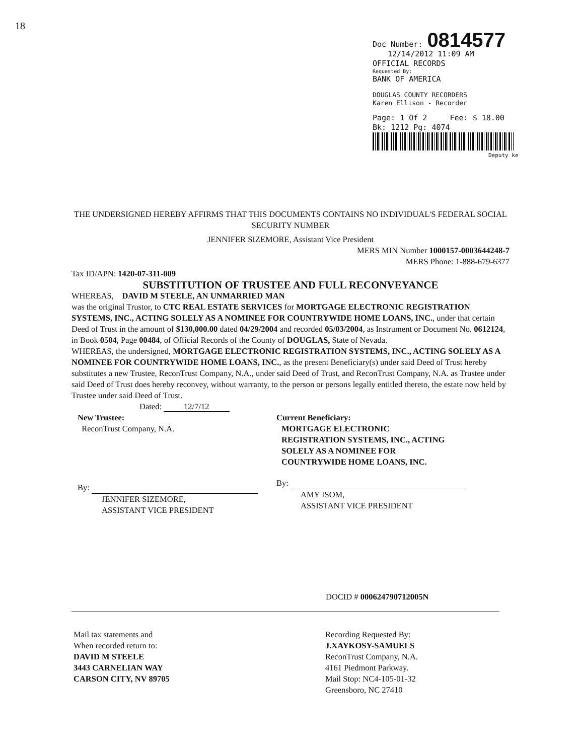18
Doc Number: 0814577
12/14/2012 11:09 AM
OFFICIAL RECORDS
Requested By:
BANK OF AMERICA
DOUGLAS COUNTY RECORDERS
Karen Ellison - Recorder
Page: 1 Of 2 Fee: $ 18.00
Bk: 1212 Pg: 4074
Deputy ke
THE UNDERSIGNED HEREBY AFFIRMS THAT THIS DOCUMENTS CONTAINS NO INDIVIDUAL'S FEDERAL SOCIAL SECURITY NUMBER
JENNIFER SIZEMORE, Assistant Vice President
MERS MIN Number 1000157-0003644248-7
MERS Phone: 1-888-679-6377
Tax ID/APN: 1420-07-311-009
SUBSTITUTION OF TRUSTEE AND FULL RECONVEYANCE
WHEREAS, DAVID M STEELE, AN UNMARRIED MAN
was the original Trustor, to CTC REAL ESTATE SERVICES for MORTGAGE ELECTRONIC REGISTRATION SYSTEMS, INC., ACTING SOLELY AS A NOMINEE FOR COUNTRYWIDE HOME LOANS, INC., under that certain Deed of Trust in the amount of $130,000.00 dated 04/29/2004 and recorded 05/03/2004, as Instrument or Document No. 0612124, in Book 0504, Page 00484, of Official Records of the County of DOUGLAS, State of Nevada.
WHEREAS, the undersigned, MORTGAGE ELECTRONIC REGISTRATION SYSTEMS, INC., ACTING SOLELY AS A NOMINEE FOR COUNTRYWIDE HOME LOANS, INC., as the present Beneficiary(s) under said Deed of Trust hereby substitutes a new Trustee, ReconTrust Company, N.A., under said Deed of Trust, and ReconTrust Company, N.A. as Trustee under said Deed of Trust does hereby reconvey, without warranty, to the person or persons legally entitled thereto, the estate now held by Trustee under said Deed of Trust.
Dated: 12/7/12
New Trustee:
ReconTrust Company, N.A.
By:
JENNIFER SIZEMORE,
ASSISTANT VICE PRESIDENT
Current Beneficiary:
MORTGAGE ELECTRONIC
REGISTRATION SYSTEMS, INC., ACTING
SOLELY AS A NOMINEE FOR
COUNTRYWIDE HOME LOANS, INC.
By:
AMY ISOM,
ASSISTANT VICE PRESIDENT
DOCID # 000624790712005N
Mail tax statements and
When recorded return to:
DAVID M STEELE
3443 CARNELIAN WAY
CARSON CITY, NV 89705
Recording Requested By:
J.XAYKOSY-SAMUELS
ReconTrust Company, N.A.
4161 Piedmont Parkway.
Mail Stop: NC4-105-01-32
Greensboro, NC 27410